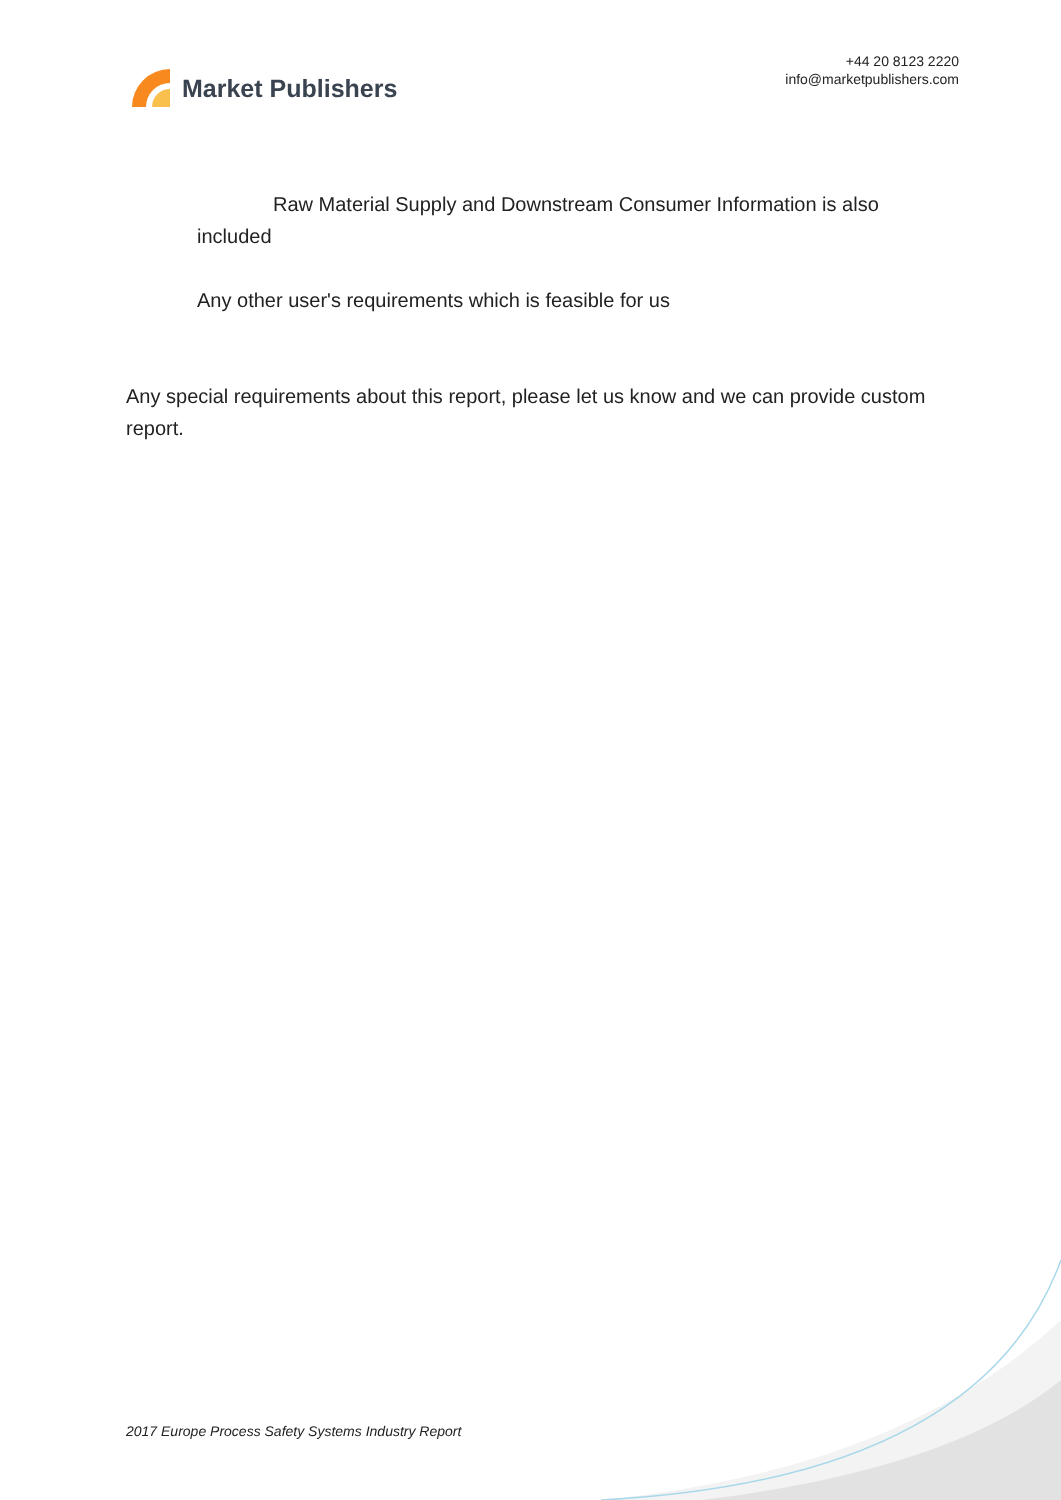Market Publishers
+44 20 8123 2220
info@marketpublishers.com
Raw Material Supply and Downstream Consumer Information is also included
Any other user's requirements which is feasible for us
Any special requirements about this report, please let us know and we can provide custom report.
2017 Europe Process Safety Systems Industry Report